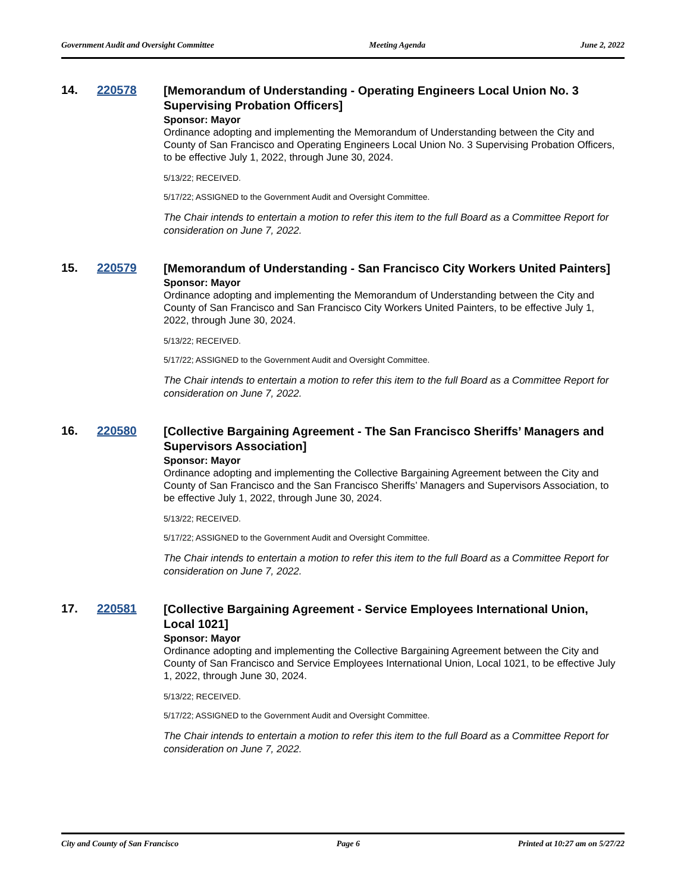Government Audit and Oversight Committee Meeting Agenda June 2, 2022
14. 220578
[Memorandum of Understanding - Operating Engineers Local Union No. 3 Supervising Probation Officers]
Sponsor: Mayor
Ordinance adopting and implementing the Memorandum of Understanding between the City and County of San Francisco and Operating Engineers Local Union No. 3 Supervising Probation Officers, to be effective July 1, 2022, through June 30, 2024.
5/13/22; RECEIVED.
5/17/22; ASSIGNED to the Government Audit and Oversight Committee.
The Chair intends to entertain a motion to refer this item to the full Board as a Committee Report for consideration on June 7, 2022.
15. 220579
[Memorandum of Understanding - San Francisco City Workers United Painters]
Sponsor: Mayor
Ordinance adopting and implementing the Memorandum of Understanding between the City and County of San Francisco and San Francisco City Workers United Painters, to be effective July 1, 2022, through June 30, 2024.
5/13/22; RECEIVED.
5/17/22; ASSIGNED to the Government Audit and Oversight Committee.
The Chair intends to entertain a motion to refer this item to the full Board as a Committee Report for consideration on June 7, 2022.
16. 220580
[Collective Bargaining Agreement - The San Francisco Sheriffs’ Managers and Supervisors Association]
Sponsor: Mayor
Ordinance adopting and implementing the Collective Bargaining Agreement between the City and County of San Francisco and the San Francisco Sheriffs’ Managers and Supervisors Association, to be effective July 1, 2022, through June 30, 2024.
5/13/22; RECEIVED.
5/17/22; ASSIGNED to the Government Audit and Oversight Committee.
The Chair intends to entertain a motion to refer this item to the full Board as a Committee Report for consideration on June 7, 2022.
17. 220581
[Collective Bargaining Agreement - Service Employees International Union, Local 1021]
Sponsor: Mayor
Ordinance adopting and implementing the Collective Bargaining Agreement between the City and County of San Francisco and Service Employees International Union, Local 1021, to be effective July 1, 2022, through June 30, 2024.
5/13/22; RECEIVED.
5/17/22; ASSIGNED to the Government Audit and Oversight Committee.
The Chair intends to entertain a motion to refer this item to the full Board as a Committee Report for consideration on June 7, 2022.
City and County of San Francisco Page 6 Printed at 10:27 am on 5/27/22